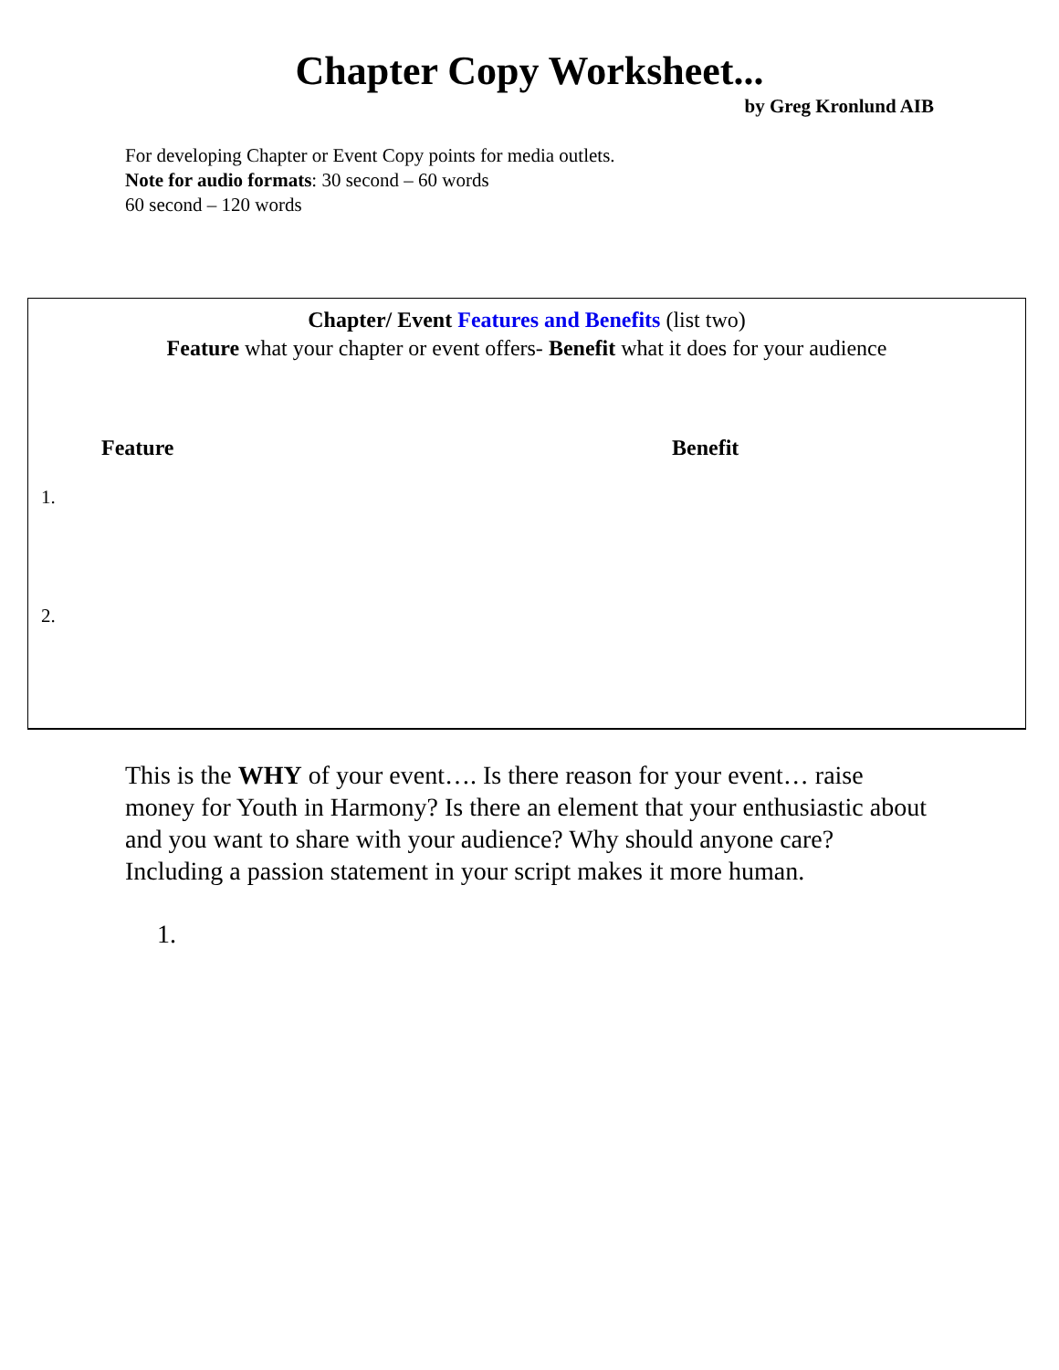Chapter Copy Worksheet...
by Greg Kronlund AIB
For developing Chapter or Event Copy points for media outlets.
Note for audio formats: 30 second – 60 words
60 second – 120 words
Chapter/ Event Features and Benefits (list two)
Feature what your chapter or event offers- Benefit what it does for your audience
Feature Benefit
1.
2.
This is the WHY of your event…. Is there reason for your event… raise money for Youth in Harmony? Is there an element that your enthusiastic about and you want to share with your audience? Why should anyone care? Including a passion statement in your script makes it more human.
1.